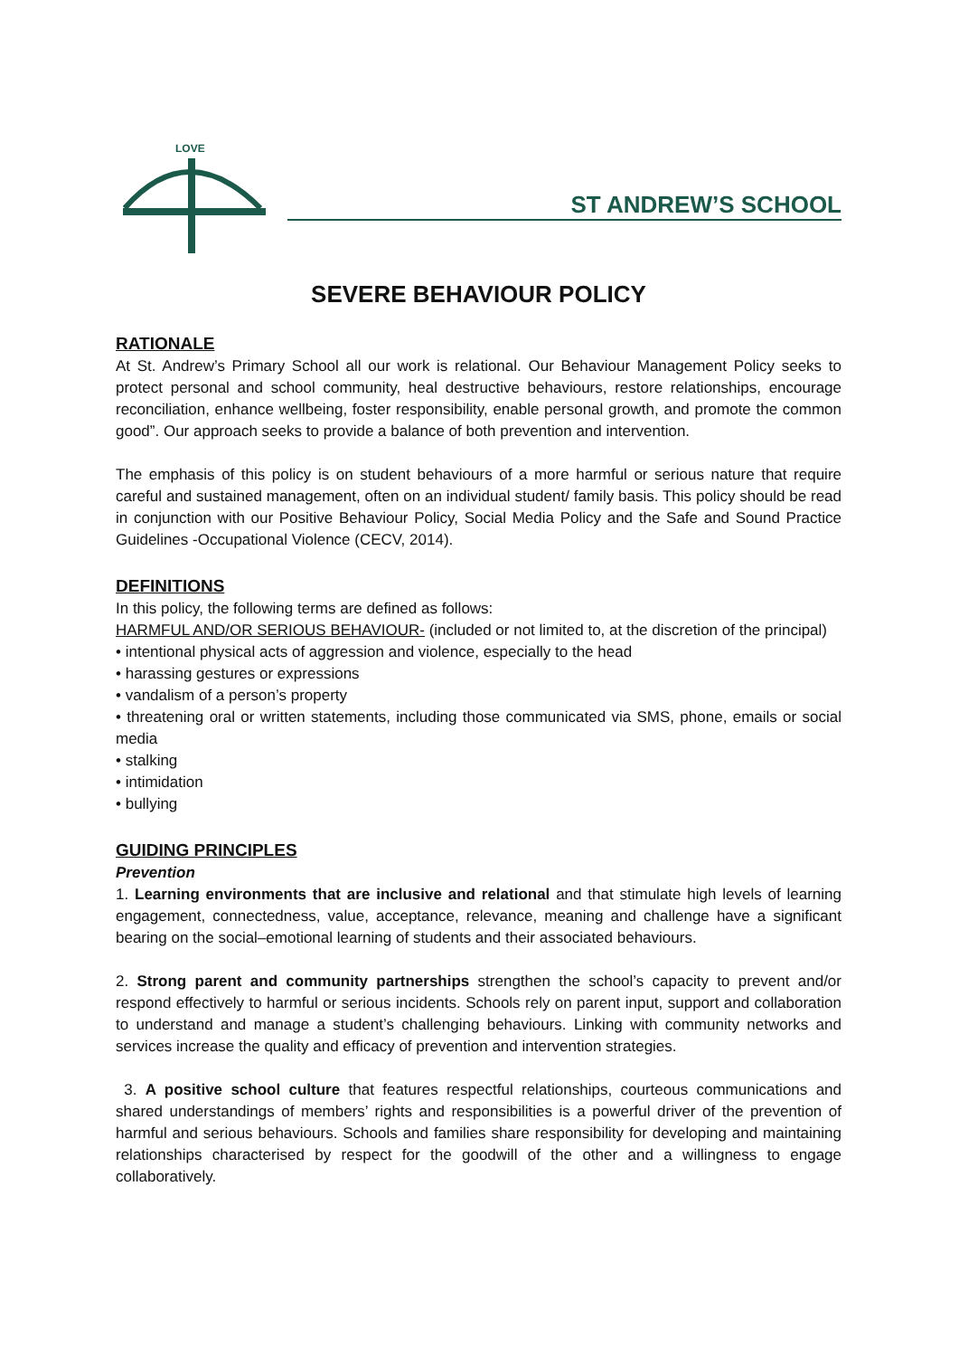LOVE
ST ANDREW’S SCHOOL
SEVERE BEHAVIOUR POLICY
RATIONALE
At St. Andrew’s Primary School all our work is relational. Our Behaviour Management Policy seeks to protect personal and school community, heal destructive behaviours, restore relationships, encourage reconciliation, enhance wellbeing, foster responsibility, enable personal growth, and promote the common good”. Our approach seeks to provide a balance of both prevention and intervention.
The emphasis of this policy is on student behaviours of a more harmful or serious nature that require careful and sustained management, often on an individual student/ family basis. This policy should be read in conjunction with our Positive Behaviour Policy, Social Media Policy and the Safe and Sound Practice Guidelines -Occupational Violence (CECV, 2014).
DEFINITIONS
In this policy, the following terms are defined as follows:
HARMFUL AND/OR SERIOUS BEHAVIOUR- (included or not limited to, at the discretion of the principal)
• intentional physical acts of aggression and violence, especially to the head
• harassing gestures or expressions
• vandalism of a person’s property
• threatening oral or written statements, including those communicated via SMS, phone, emails or social media
• stalking
• intimidation
• bullying
GUIDING PRINCIPLES
Prevention
1. Learning environments that are inclusive and relational and that stimulate high levels of learning engagement, connectedness, value, acceptance, relevance, meaning and challenge have a significant bearing on the social–emotional learning of students and their associated behaviours.
2. Strong parent and community partnerships strengthen the school’s capacity to prevent and/or respond effectively to harmful or serious incidents. Schools rely on parent input, support and collaboration to understand and manage a student’s challenging behaviours. Linking with community networks and services increase the quality and efficacy of prevention and intervention strategies.
3. A positive school culture that features respectful relationships, courteous communications and shared understandings of members’ rights and responsibilities is a powerful driver of the prevention of harmful and serious behaviours. Schools and families share responsibility for developing and maintaining relationships characterised by respect for the goodwill of the other and a willingness to engage collaboratively.